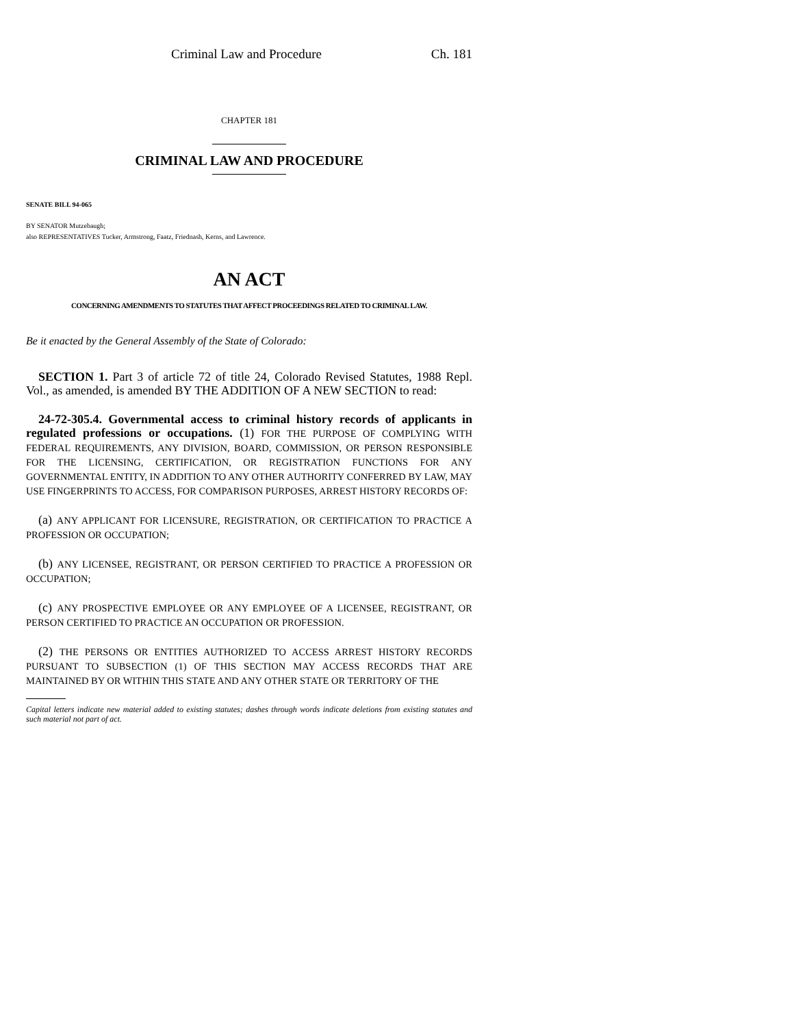Criminal Law and Procedure Ch. 181
CHAPTER 181
CRIMINAL LAW AND PROCEDURE
SENATE BILL 94-065
BY SENATOR Mutzebaugh;
also REPRESENTATIVES Tucker, Armstrong, Faatz, Friednash, Kerns, and Lawrence.
AN ACT
CONCERNING AMENDMENTS TO STATUTES THAT AFFECT PROCEEDINGS RELATED TO CRIMINAL LAW.
Be it enacted by the General Assembly of the State of Colorado:
SECTION 1. Part 3 of article 72 of title 24, Colorado Revised Statutes, 1988 Repl. Vol., as amended, is amended BY THE ADDITION OF A NEW SECTION to read:
24-72-305.4. Governmental access to criminal history records of applicants in regulated professions or occupations. (1) FOR THE PURPOSE OF COMPLYING WITH FEDERAL REQUIREMENTS, ANY DIVISION, BOARD, COMMISSION, OR PERSON RESPONSIBLE FOR THE LICENSING, CERTIFICATION, OR REGISTRATION FUNCTIONS FOR ANY GOVERNMENTAL ENTITY, IN ADDITION TO ANY OTHER AUTHORITY CONFERRED BY LAW, MAY USE FINGERPRINTS TO ACCESS, FOR COMPARISON PURPOSES, ARREST HISTORY RECORDS OF:
(a) ANY APPLICANT FOR LICENSURE, REGISTRATION, OR CERTIFICATION TO PRACTICE A PROFESSION OR OCCUPATION;
(b) ANY LICENSEE, REGISTRANT, OR PERSON CERTIFIED TO PRACTICE A PROFESSION OR OCCUPATION;
(c) ANY PROSPECTIVE EMPLOYEE OR ANY EMPLOYEE OF A LICENSEE, REGISTRANT, OR PERSON CERTIFIED TO PRACTICE AN OCCUPATION OR PROFESSION.
(2) THE PERSONS OR ENTITIES AUTHORIZED TO ACCESS ARREST HISTORY RECORDS PURSUANT TO SUBSECTION (1) OF THIS SECTION MAY ACCESS RECORDS THAT ARE MAINTAINED BY OR WITHIN THIS STATE AND ANY OTHER STATE OR TERRITORY OF THE
Capital letters indicate new material added to existing statutes; dashes through words indicate deletions from existing statutes and such material not part of act.